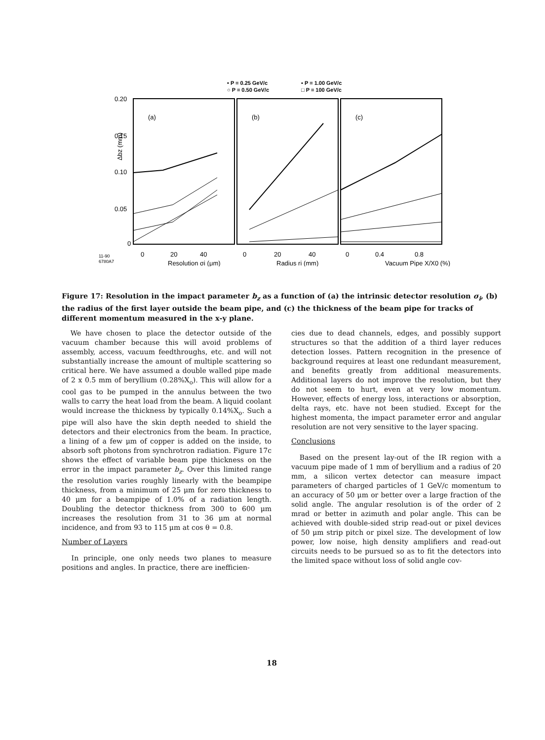• P = 0.25 GeV/c
▪ P = 1.00 GeV/c
○ P = 0.50 GeV/c
□ P = 100 GeV/c
(a)
(b)
(c)
0.20
0.15
0.10
0.05
0
Δbz (mm)
11-90
6780A7
0
20
40
Resolution σi (μm)
0
20
40
Radius ri (mm)
0
0.4
0.8
Vacuum Pipe X/X0 (%)
Figure 17: Resolution in the impact parameter b<sub>z</sub> as a function of (a) the intrinsic detector resolution σ<sub>i</sub>, (b) the radius of the first layer outside the beam pipe, and (c) the thickness of the beam pipe for tracks of different momentum measured in the x-y plane.
We have chosen to place the detector outside of the vacuum chamber because this will avoid problems of assembly, access, vacuum feedthroughs, etc. and will not substantially increase the amount of multiple scattering so critical here. We have assumed a double walled pipe made of 2 x 0.5 mm of beryllium (0.28%X<sub>o</sub>). This will allow for a cool gas to be pumped in the annulus between the two walls to carry the heat load from the beam. A liquid coolant would increase the thickness by typically 0.14%X<sub>o</sub>. Such a pipe will also have the skin depth needed to shield the detectors and their electronics from the beam. In practice, a lining of a few μm of copper is added on the inside, to absorb soft photons from synchrotron radiation. Figure 17c shows the effect of variable beam pipe thickness on the error in the impact parameter b<sub>z</sub>. Over this limited range the resolution varies roughly linearly with the beampipe thickness, from a minimum of 25 μm for zero thickness to 40 μm for a beampipe of 1.0% of a radiation length. Doubling the detector thickness from 300 to 600 μm increases the resolution from 31 to 36 μm at normal incidence, and from 93 to 115 μm at cos θ = 0.8.
Number of Layers
In principle, one only needs two planes to measure positions and angles. In practice, there are inefficien-
cies due to dead channels, edges, and possibly support structures so that the addition of a third layer reduces detection losses. Pattern recognition in the presence of background requires at least one redundant measurement, and benefits greatly from additional measurements. Additional layers do not improve the resolution, but they do not seem to hurt, even at very low momentum. However, effects of energy loss, interactions or absorption, delta rays, etc. have not been studied. Except for the highest momenta, the impact parameter error and angular resolution are not very sensitive to the layer spacing.
Conclusions
Based on the present lay-out of the IR region with a vacuum pipe made of 1 mm of beryllium and a radius of 20 mm, a silicon vertex detector can measure impact parameters of charged particles of 1 GeV/c momentum to an accuracy of 50 μm or better over a large fraction of the solid angle. The angular resolution is of the order of 2 mrad or better in azimuth and polar angle. This can be achieved with double-sided strip read-out or pixel devices of 50 μm strip pitch or pixel size. The development of low power, low noise, high density amplifiers and read-out circuits needs to be pursued so as to fit the detectors into the limited space without loss of solid angle cov-
18